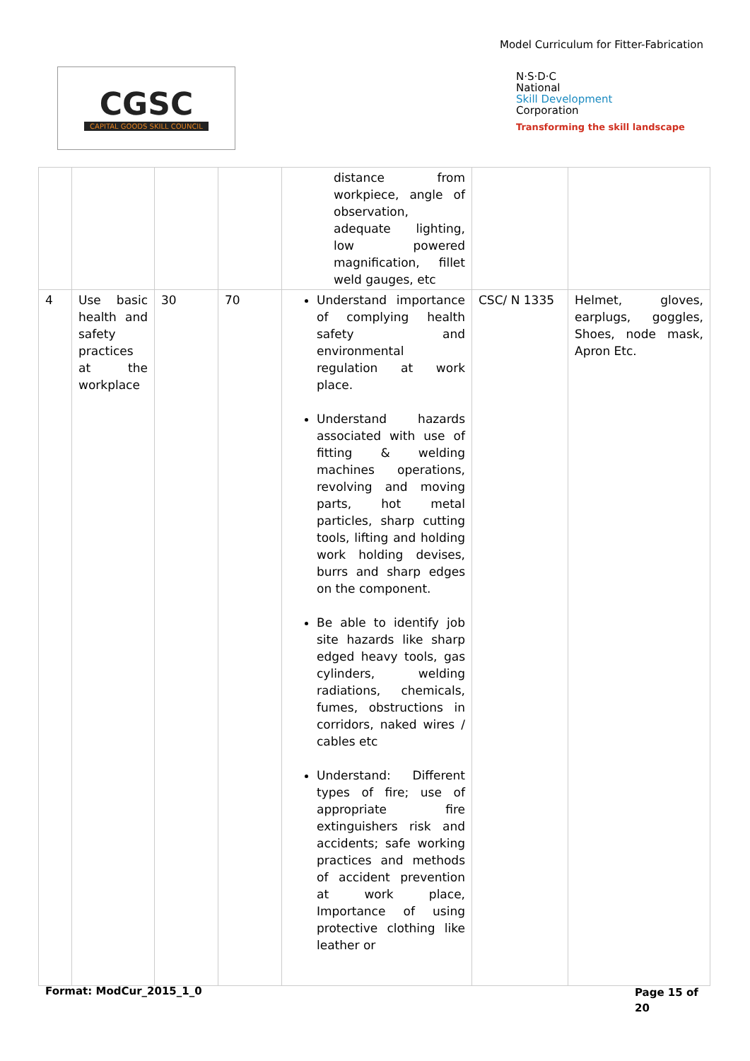Model Curriculum for Fitter-Fabrication
CGSC
CAPITAL GOODS SKILL COUNCIL
N·S·D·C
National
Skill Development
Corporation
Transforming the skill landscape
| | | | | distance from workpiece, angle of observation, adequate lighting, low powered magnification, fillet weld gauges, etc | | |
| 4 | Use basic health and safety practices at the workplace | 30 | 70 | Understand importance of complying health safety and environmental regulation at work place. Understand hazards associated with use of fitting & welding machines operations, revolving and moving parts, hot metal particles, sharp cutting tools, lifting and holding work holding devises, burrs and sharp edges on the component. Be able to identify job site hazards like sharp edged heavy tools, gas cylinders, welding radiations, chemicals, fumes, obstructions in corridors, naked wires / cables etc Understand: Different types of fire; use of appropriate fire extinguishers risk and accidents; safe working practices and methods of accident prevention at work place, Importance of using protective clothing like leather or | CSC/ N 1335 | Helmet, gloves, earplugs, goggles, Shoes, node mask, Apron Etc. |
Format: ModCur_2015_1_0
Page 15 of 20